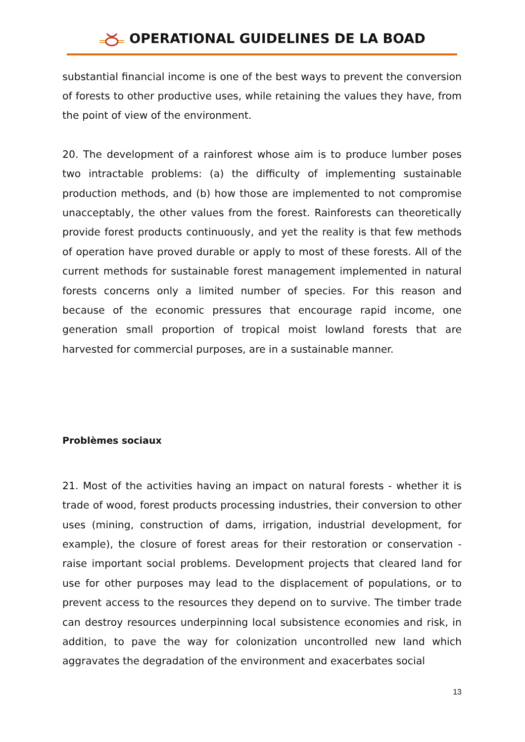OPERATIONAL GUIDELINES DE LA BOAD
substantial financial income is one of the best ways to prevent the conversion of forests to other productive uses, while retaining the values they have, from the point of view of the environment.
20. The development of a rainforest whose aim is to produce lumber poses two intractable problems: (a) the difficulty of implementing sustainable production methods, and (b) how those are implemented to not compromise unacceptably, the other values from the forest. Rainforests can theoretically provide forest products continuously, and yet the reality is that few methods of operation have proved durable or apply to most of these forests. All of the current methods for sustainable forest management implemented in natural forests concerns only a limited number of species. For this reason and because of the economic pressures that encourage rapid income, one generation small proportion of tropical moist lowland forests that are harvested for commercial purposes, are in a sustainable manner.
Problèmes sociaux
21. Most of the activities having an impact on natural forests - whether it is trade of wood, forest products processing industries, their conversion to other uses (mining, construction of dams, irrigation, industrial development, for example), the closure of forest areas for their restoration or conservation - raise important social problems. Development projects that cleared land for use for other purposes may lead to the displacement of populations, or to prevent access to the resources they depend on to survive. The timber trade can destroy resources underpinning local subsistence economies and risk, in addition, to pave the way for colonization uncontrolled new land which aggravates the degradation of the environment and exacerbates social
13